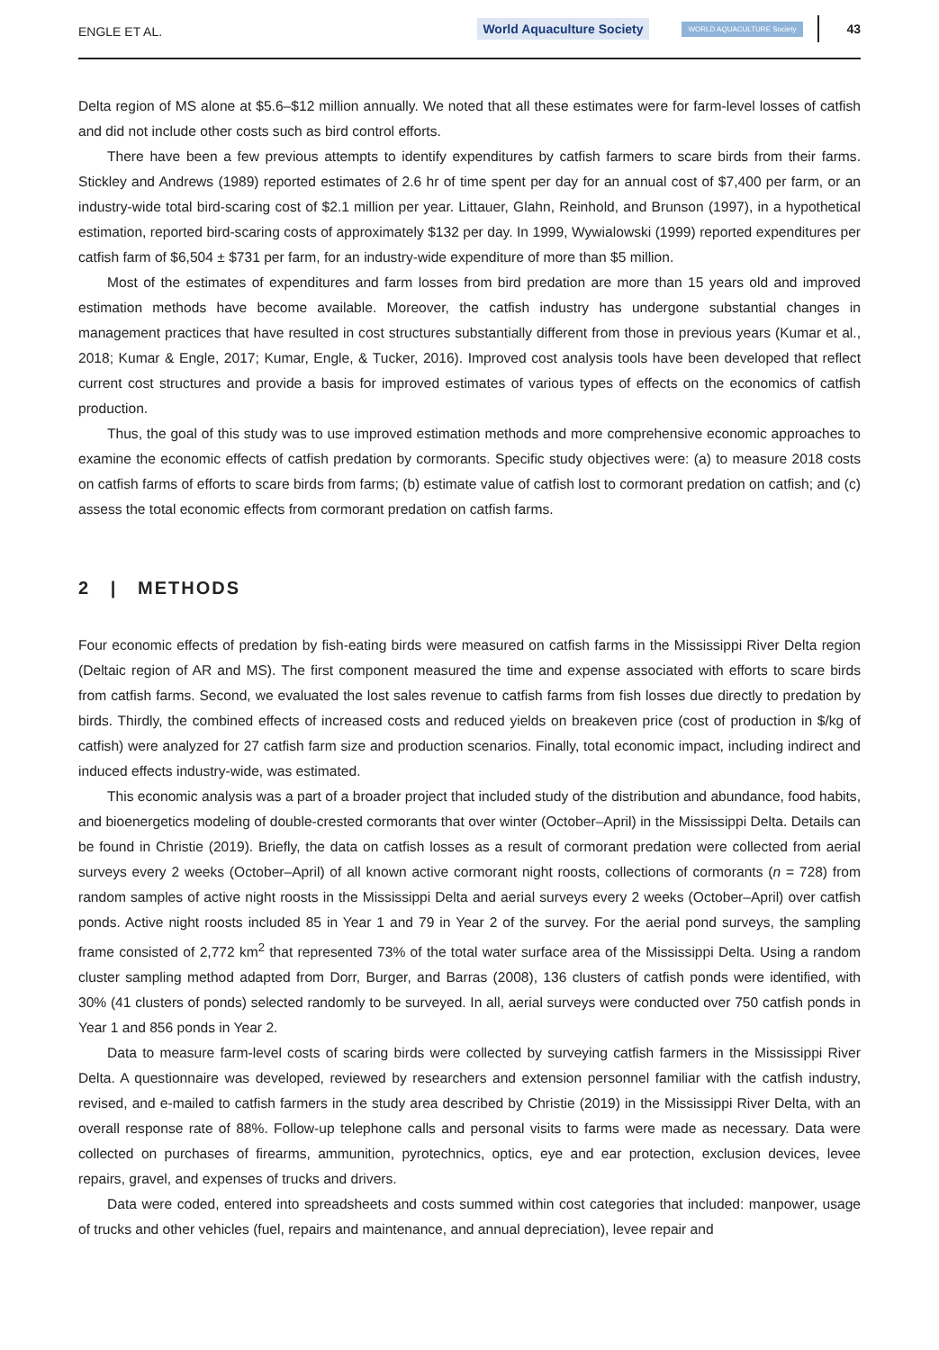ENGLE ET AL. World Aquaculture Society WORLD AQUACULTURE Society 43
Delta region of MS alone at $5.6–$12 million annually. We noted that all these estimates were for farm-level losses of catfish and did not include other costs such as bird control efforts.
There have been a few previous attempts to identify expenditures by catfish farmers to scare birds from their farms. Stickley and Andrews (1989) reported estimates of 2.6 hr of time spent per day for an annual cost of $7,400 per farm, or an industry-wide total bird-scaring cost of $2.1 million per year. Littauer, Glahn, Reinhold, and Brunson (1997), in a hypothetical estimation, reported bird-scaring costs of approximately $132 per day. In 1999, Wywialowski (1999) reported expenditures per catfish farm of $6,504 ± $731 per farm, for an industry-wide expenditure of more than $5 million.
Most of the estimates of expenditures and farm losses from bird predation are more than 15 years old and improved estimation methods have become available. Moreover, the catfish industry has undergone substantial changes in management practices that have resulted in cost structures substantially different from those in previous years (Kumar et al., 2018; Kumar & Engle, 2017; Kumar, Engle, & Tucker, 2016). Improved cost analysis tools have been developed that reflect current cost structures and provide a basis for improved estimates of various types of effects on the economics of catfish production.
Thus, the goal of this study was to use improved estimation methods and more comprehensive economic approaches to examine the economic effects of catfish predation by cormorants. Specific study objectives were: (a) to measure 2018 costs on catfish farms of efforts to scare birds from farms; (b) estimate value of catfish lost to cormorant predation on catfish; and (c) assess the total economic effects from cormorant predation on catfish farms.
2 | METHODS
Four economic effects of predation by fish-eating birds were measured on catfish farms in the Mississippi River Delta region (Deltaic region of AR and MS). The first component measured the time and expense associated with efforts to scare birds from catfish farms. Second, we evaluated the lost sales revenue to catfish farms from fish losses due directly to predation by birds. Thirdly, the combined effects of increased costs and reduced yields on breakeven price (cost of production in $/kg of catfish) were analyzed for 27 catfish farm size and production scenarios. Finally, total economic impact, including indirect and induced effects industry-wide, was estimated.
This economic analysis was a part of a broader project that included study of the distribution and abundance, food habits, and bioenergetics modeling of double-crested cormorants that over winter (October–April) in the Mississippi Delta. Details can be found in Christie (2019). Briefly, the data on catfish losses as a result of cormorant predation were collected from aerial surveys every 2 weeks (October–April) of all known active cormorant night roosts, collections of cormorants (n = 728) from random samples of active night roosts in the Mississippi Delta and aerial surveys every 2 weeks (October–April) over catfish ponds. Active night roosts included 85 in Year 1 and 79 in Year 2 of the survey. For the aerial pond surveys, the sampling frame consisted of 2,772 km<sup>2</sup> that represented 73% of the total water surface area of the Mississippi Delta. Using a random cluster sampling method adapted from Dorr, Burger, and Barras (2008), 136 clusters of catfish ponds were identified, with 30% (41 clusters of ponds) selected randomly to be surveyed. In all, aerial surveys were conducted over 750 catfish ponds in Year 1 and 856 ponds in Year 2.
Data to measure farm-level costs of scaring birds were collected by surveying catfish farmers in the Mississippi River Delta. A questionnaire was developed, reviewed by researchers and extension personnel familiar with the catfish industry, revised, and e-mailed to catfish farmers in the study area described by Christie (2019) in the Mississippi River Delta, with an overall response rate of 88%. Follow-up telephone calls and personal visits to farms were made as necessary. Data were collected on purchases of firearms, ammunition, pyrotechnics, optics, eye and ear protection, exclusion devices, levee repairs, gravel, and expenses of trucks and drivers.
Data were coded, entered into spreadsheets and costs summed within cost categories that included: manpower, usage of trucks and other vehicles (fuel, repairs and maintenance, and annual depreciation), levee repair and